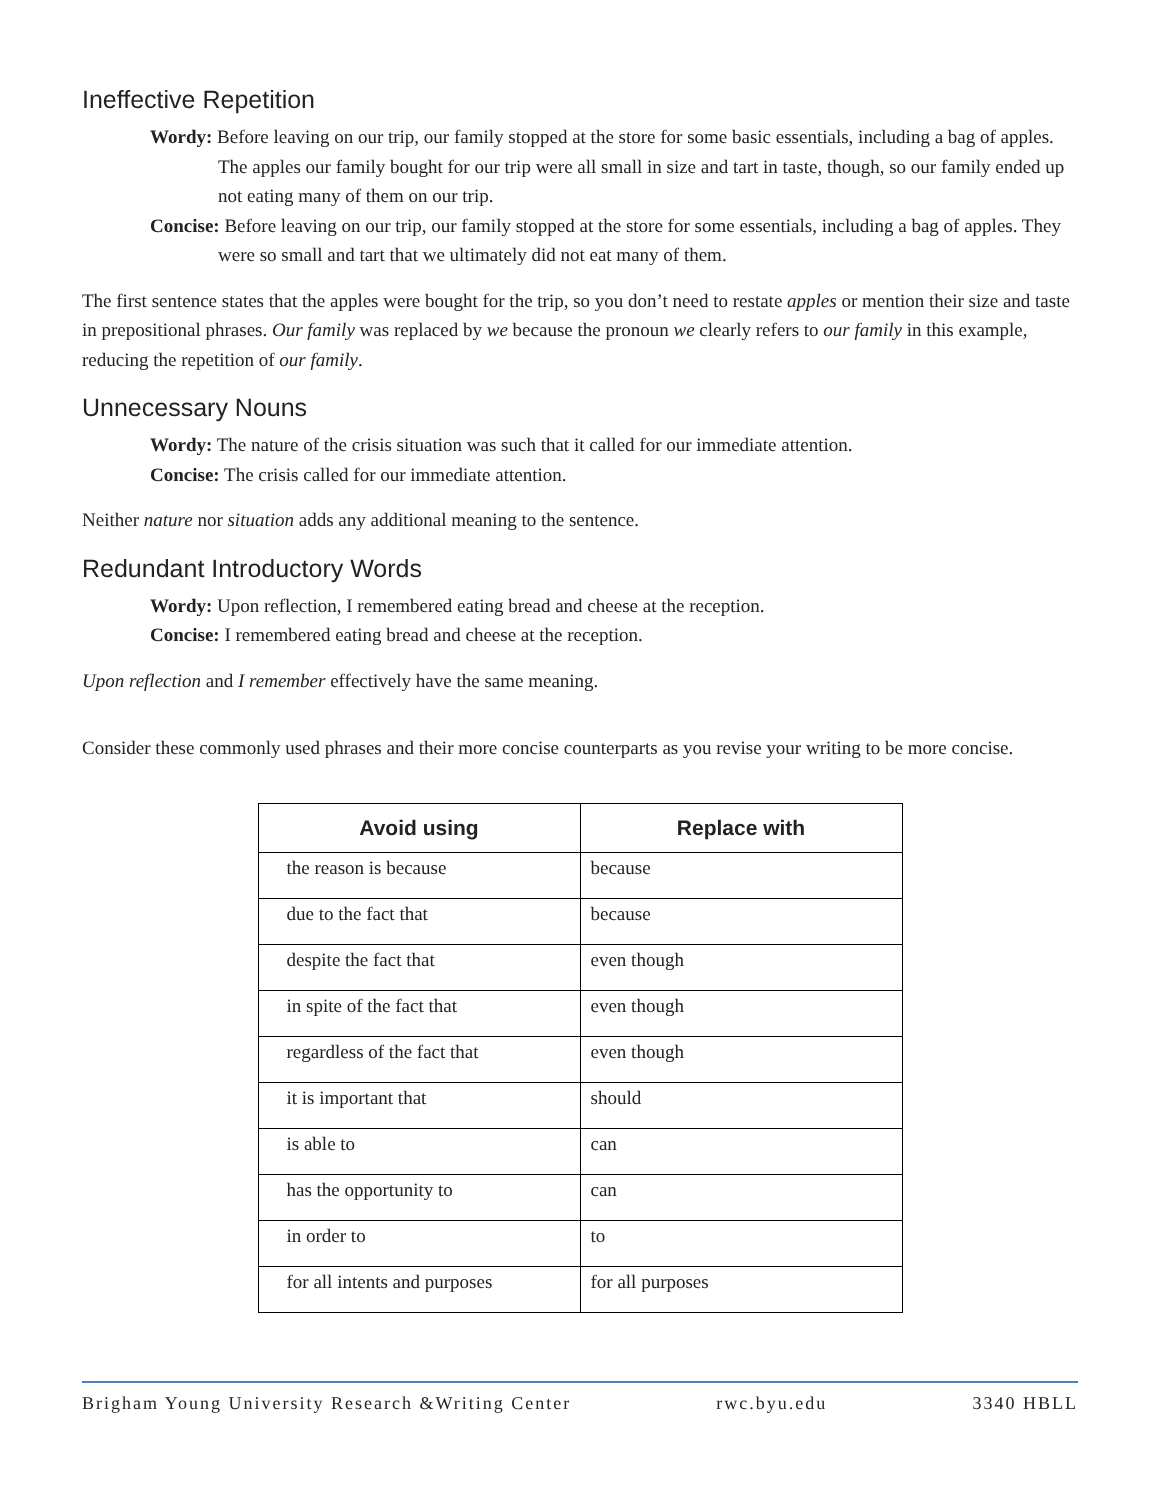Ineffective Repetition
Wordy: Before leaving on our trip, our family stopped at the store for some basic essentials, including a bag of apples. The apples our family bought for our trip were all small in size and tart in taste, though, so our family ended up not eating many of them on our trip.
Concise: Before leaving on our trip, our family stopped at the store for some essentials, including a bag of apples. They were so small and tart that we ultimately did not eat many of them.
The first sentence states that the apples were bought for the trip, so you don’t need to restate apples or mention their size and taste in prepositional phrases. Our family was replaced by we because the pronoun we clearly refers to our family in this example, reducing the repetition of our family.
Unnecessary Nouns
Wordy: The nature of the crisis situation was such that it called for our immediate attention.
Concise: The crisis called for our immediate attention.
Neither nature nor situation adds any additional meaning to the sentence.
Redundant Introductory Words
Wordy: Upon reflection, I remembered eating bread and cheese at the reception.
Concise: I remembered eating bread and cheese at the reception.
Upon reflection and I remember effectively have the same meaning.
Consider these commonly used phrases and their more concise counterparts as you revise your writing to be more concise.
| Avoid using | Replace with |
| --- | --- |
| the reason is because | because |
| due to the fact that | because |
| despite the fact that | even though |
| in spite of the fact that | even though |
| regardless of the fact that | even though |
| it is important that | should |
| is able to | can |
| has the opportunity to | can |
| in order to | to |
| for all intents and purposes | for all purposes |
Brigham Young University Research &Writing Center rwc.byu.edu 3340 HBLL